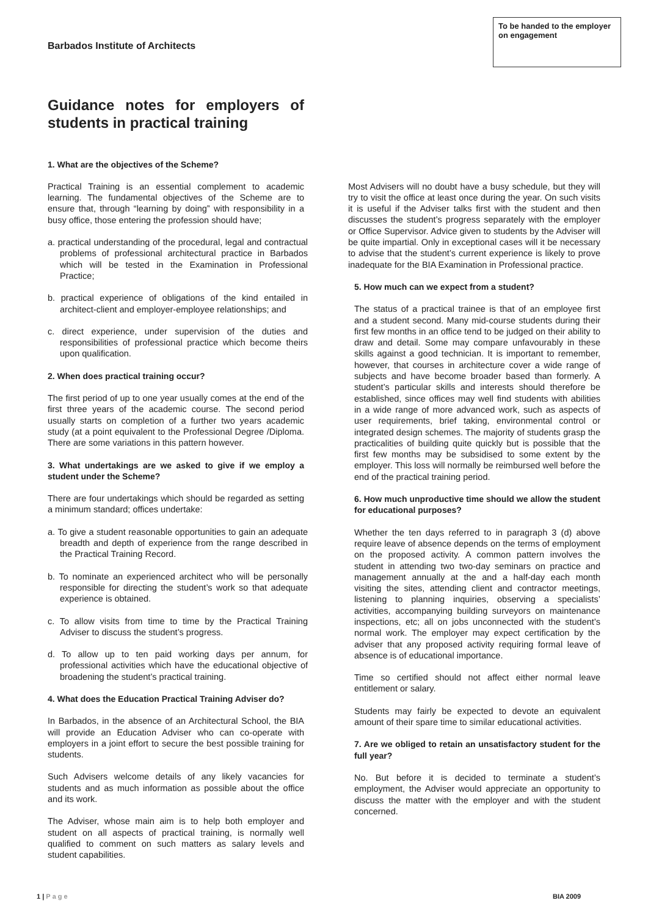Barbados Institute of Architects
To be handed to the employer on engagement
Guidance notes for employers of students in practical training
1. What are the objectives of the Scheme?
Practical Training is an essential complement to academic learning. The fundamental objectives of the Scheme are to ensure that, through “learning by doing” with responsibility in a busy office, those entering the profession should have;
a. practical understanding of the procedural, legal and contractual problems of professional architectural practice in Barbados which will be tested in the Examination in Professional Practice;
b. practical experience of obligations of the kind entailed in architect-client and employer-employee relationships; and
c. direct experience, under supervision of the duties and responsibilities of professional practice which become theirs upon qualification.
2. When does practical training occur?
The first period of up to one year usually comes at the end of the first three years of the academic course. The second period usually starts on completion of a further two years academic study (at a point equivalent to the Professional Degree /Diploma. There are some variations in this pattern however.
3. What undertakings are we asked to give if we employ a student under the Scheme?
There are four undertakings which should be regarded as setting a minimum standard; offices undertake:
a. To give a student reasonable opportunities to gain an adequate breadth and depth of experience from the range described in the Practical Training Record.
b. To nominate an experienced architect who will be personally responsible for directing the student’s work so that adequate experience is obtained.
c. To allow visits from time to time by the Practical Training Adviser to discuss the student’s progress.
d. To allow up to ten paid working days per annum, for professional activities which have the educational objective of broadening the student’s practical training.
4. What does the Education Practical Training Adviser do?
In Barbados, in the absence of an Architectural School, the BIA will provide an Education Adviser who can co-operate with employers in a joint effort to secure the best possible training for students.
Such Advisers welcome details of any likely vacancies for students and as much information as possible about the office and its work.
The Adviser, whose main aim is to help both employer and student on all aspects of practical training, is normally well qualified to comment on such matters as salary levels and student capabilities.
Most Advisers will no doubt have a busy schedule, but they will try to visit the office at least once during the year. On such visits it is useful if the Adviser talks first with the student and then discusses the student’s progress separately with the employer or Office Supervisor. Advice given to students by the Adviser will be quite impartial. Only in exceptional cases will it be necessary to advise that the student’s current experience is likely to prove inadequate for the BIA Examination in Professional practice.
5. How much can we expect from a student?
The status of a practical trainee is that of an employee first and a student second. Many mid-course students during their first few months in an office tend to be judged on their ability to draw and detail. Some may compare unfavourably in these skills against a good technician. It is important to remember, however, that courses in architecture cover a wide range of subjects and have become broader based than formerly. A student’s particular skills and interests should therefore be established, since offices may well find students with abilities in a wide range of more advanced work, such as aspects of user requirements, brief taking, environmental control or integrated design schemes. The majority of students grasp the practicalities of building quite quickly but is possible that the first few months may be subsidised to some extent by the employer. This loss will normally be reimbursed well before the end of the practical training period.
6. How much unproductive time should we allow the student for educational purposes?
Whether the ten days referred to in paragraph 3 (d) above require leave of absence depends on the terms of employment on the proposed activity. A common pattern involves the student in attending two two-day seminars on practice and management annually at the and a half-day each month visiting the sites, attending client and contractor meetings, listening to planning inquiries, observing a specialists’ activities, accompanying building surveyors on maintenance inspections, etc; all on jobs unconnected with the student’s normal work. The employer may expect certification by the adviser that any proposed activity requiring formal leave of absence is of educational importance.
Time so certified should not affect either normal leave entitlement or salary.
Students may fairly be expected to devote an equivalent amount of their spare time to similar educational activities.
7. Are we obliged to retain an unsatisfactory student for the full year?
No. But before it is decided to terminate a student’s employment, the Adviser would appreciate an opportunity to discuss the matter with the employer and with the student concerned.
1 | Page BIA 2009